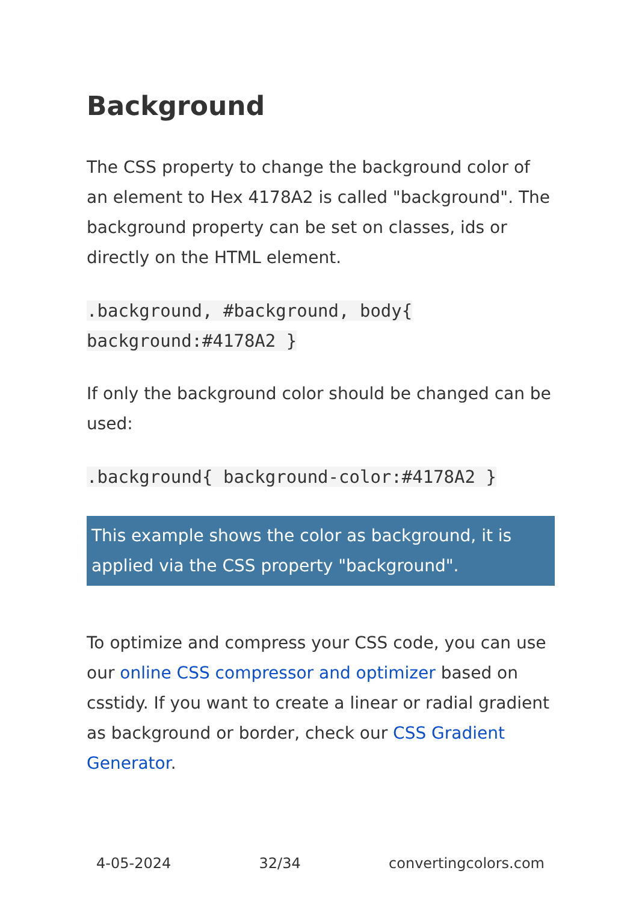Background
The CSS property to change the background color of an element to Hex 4178A2 is called "background". The background property can be set on classes, ids or directly on the HTML element.
.background, #background, body{
background:#4178A2 }
If only the background color should be changed can be used:
.background{ background-color:#4178A2 }
This example shows the color as background, it is applied via the CSS property "background".
To optimize and compress your CSS code, you can use our online CSS compressor and optimizer based on csstidy. If you want to create a linear or radial gradient as background or border, check our CSS Gradient Generator.
4-05-2024 32/34 convertingcolors.com